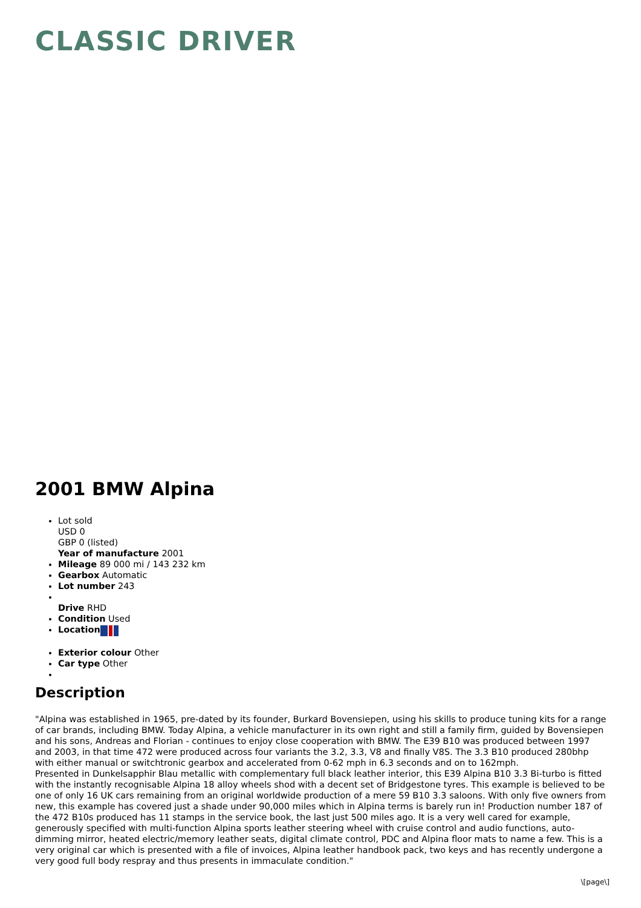CLASSIC DRIVER
2001 BMW Alpina
Lot sold
USD 0
GBP 0 (listed)
Year of manufacture 2001
Mileage 89 000 mi / 143 232 km
Gearbox Automatic
Lot number 243
Drive RHD
Condition Used
Location
Exterior colour Other
Car type Other
Description
"Alpina was established in 1965, pre-dated by its founder, Burkard Bovensiepen, using his skills to produce tuning kits for a range of car brands, including BMW. Today Alpina, a vehicle manufacturer in its own right and still a family firm, guided by Bovensiepen and his sons, Andreas and Florian - continues to enjoy close cooperation with BMW. The E39 B10 was produced between 1997 and 2003, in that time 472 were produced across four variants the 3.2, 3.3, V8 and finally V8S. The 3.3 B10 produced 280bhp with either manual or switchtronic gearbox and accelerated from 0-62 mph in 6.3 seconds and on to 162mph.
Presented in Dunkelsapphir Blau metallic with complementary full black leather interior, this E39 Alpina B10 3.3 Bi-turbo is fitted with the instantly recognisable Alpina 18 alloy wheels shod with a decent set of Bridgestone tyres. This example is believed to be one of only 16 UK cars remaining from an original worldwide production of a mere 59 B10 3.3 saloons. With only five owners from new, this example has covered just a shade under 90,000 miles which in Alpina terms is barely run in! Production number 187 of the 472 B10s produced has 11 stamps in the service book, the last just 500 miles ago. It is a very well cared for example, generously specified with multi-function Alpina sports leather steering wheel with cruise control and audio functions, auto-dimming mirror, heated electric/memory leather seats, digital climate control, PDC and Alpina floor mats to name a few. This is a very original car which is presented with a file of invoices, Alpina leather handbook pack, two keys and has recently undergone a very good full body respray and thus presents in immaculate condition."
\[page\]